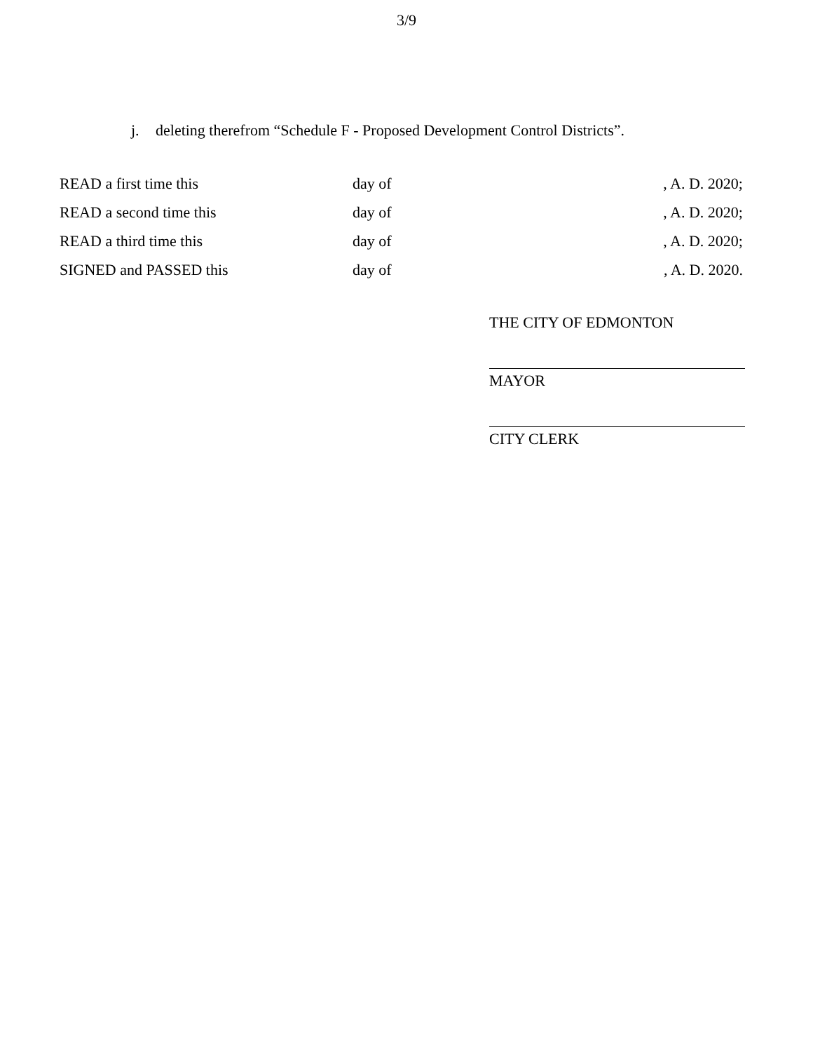3/9
j. deleting therefrom “Schedule F - Proposed Development Control Districts”.
READ a first time this day of , A. D. 2020;
READ a second time this day of , A. D. 2020;
READ a third time this day of , A. D. 2020;
SIGNED and PASSED this day of , A. D. 2020.
THE CITY OF EDMONTON
MAYOR
CITY CLERK